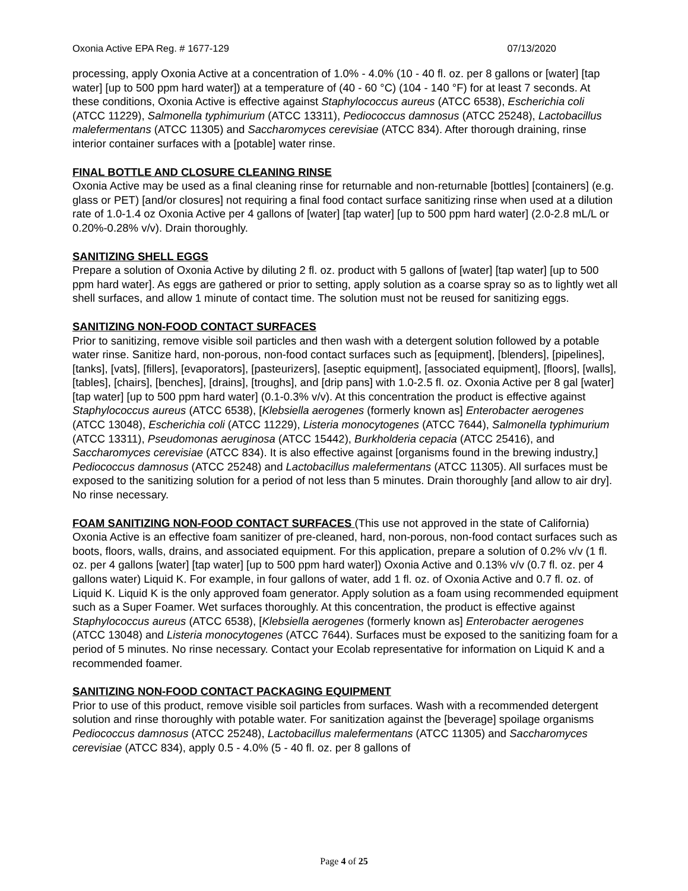Oxonia Active EPA Reg. # 1677-129 07/13/2020
processing, apply Oxonia Active at a concentration of 1.0% - 4.0% (10 - 40 fl. oz. per 8 gallons or [water] [tap water] [up to 500 ppm hard water]) at a temperature of (40 - 60 °C) (104 - 140 °F) for at least 7 seconds. At these conditions, Oxonia Active is effective against Staphylococcus aureus (ATCC 6538), Escherichia coli (ATCC 11229), Salmonella typhimurium (ATCC 13311), Pediococcus damnosus (ATCC 25248), Lactobacillus malefermentans (ATCC 11305) and Saccharomyces cerevisiae (ATCC 834). After thorough draining, rinse interior container surfaces with a [potable] water rinse.
FINAL BOTTLE AND CLOSURE CLEANING RINSE
Oxonia Active may be used as a final cleaning rinse for returnable and non-returnable [bottles] [containers] (e.g. glass or PET) [and/or closures] not requiring a final food contact surface sanitizing rinse when used at a dilution rate of 1.0-1.4 oz Oxonia Active per 4 gallons of [water] [tap water] [up to 500 ppm hard water] (2.0-2.8 mL/L or 0.20%-0.28% v/v). Drain thoroughly.
SANITIZING SHELL EGGS
Prepare a solution of Oxonia Active by diluting 2 fl. oz. product with 5 gallons of [water] [tap water] [up to 500 ppm hard water]. As eggs are gathered or prior to setting, apply solution as a coarse spray so as to lightly wet all shell surfaces, and allow 1 minute of contact time. The solution must not be reused for sanitizing eggs.
SANITIZING NON-FOOD CONTACT SURFACES
Prior to sanitizing, remove visible soil particles and then wash with a detergent solution followed by a potable water rinse. Sanitize hard, non-porous, non-food contact surfaces such as [equipment], [blenders], [pipelines], [tanks], [vats], [fillers], [evaporators], [pasteurizers], [aseptic equipment], [associated equipment], [floors], [walls], [tables], [chairs], [benches], [drains], [troughs], and [drip pans] with 1.0-2.5 fl. oz. Oxonia Active per 8 gal [water] [tap water] [up to 500 ppm hard water] (0.1-0.3% v/v). At this concentration the product is effective against Staphylococcus aureus (ATCC 6538), [Klebsiella aerogenes (formerly known as] Enterobacter aerogenes (ATCC 13048), Escherichia coli (ATCC 11229), Listeria monocytogenes (ATCC 7644), Salmonella typhimurium (ATCC 13311), Pseudomonas aeruginosa (ATCC 15442), Burkholderia cepacia (ATCC 25416), and Saccharomyces cerevisiae (ATCC 834). It is also effective against [organisms found in the brewing industry,] Pediococcus damnosus (ATCC 25248) and Lactobacillus malefermentans (ATCC 11305). All surfaces must be exposed to the sanitizing solution for a period of not less than 5 minutes. Drain thoroughly [and allow to air dry]. No rinse necessary.
FOAM SANITIZING NON-FOOD CONTACT SURFACES (This use not approved in the state of California)
Oxonia Active is an effective foam sanitizer of pre-cleaned, hard, non-porous, non-food contact surfaces such as boots, floors, walls, drains, and associated equipment. For this application, prepare a solution of 0.2% v/v (1 fl. oz. per 4 gallons [water] [tap water] [up to 500 ppm hard water]) Oxonia Active and 0.13% v/v (0.7 fl. oz. per 4 gallons water) Liquid K. For example, in four gallons of water, add 1 fl. oz. of Oxonia Active and 0.7 fl. oz. of Liquid K. Liquid K is the only approved foam generator. Apply solution as a foam using recommended equipment such as a Super Foamer. Wet surfaces thoroughly. At this concentration, the product is effective against Staphylococcus aureus (ATCC 6538), [Klebsiella aerogenes (formerly known as] Enterobacter aerogenes (ATCC 13048) and Listeria monocytogenes (ATCC 7644). Surfaces must be exposed to the sanitizing foam for a period of 5 minutes. No rinse necessary. Contact your Ecolab representative for information on Liquid K and a recommended foamer.
SANITIZING NON-FOOD CONTACT PACKAGING EQUIPMENT
Prior to use of this product, remove visible soil particles from surfaces. Wash with a recommended detergent solution and rinse thoroughly with potable water. For sanitization against the [beverage] spoilage organisms Pediococcus damnosus (ATCC 25248), Lactobacillus malefermentans (ATCC 11305) and Saccharomyces cerevisiae (ATCC 834), apply 0.5 - 4.0% (5 - 40 fl. oz. per 8 gallons of
Page 4 of 25